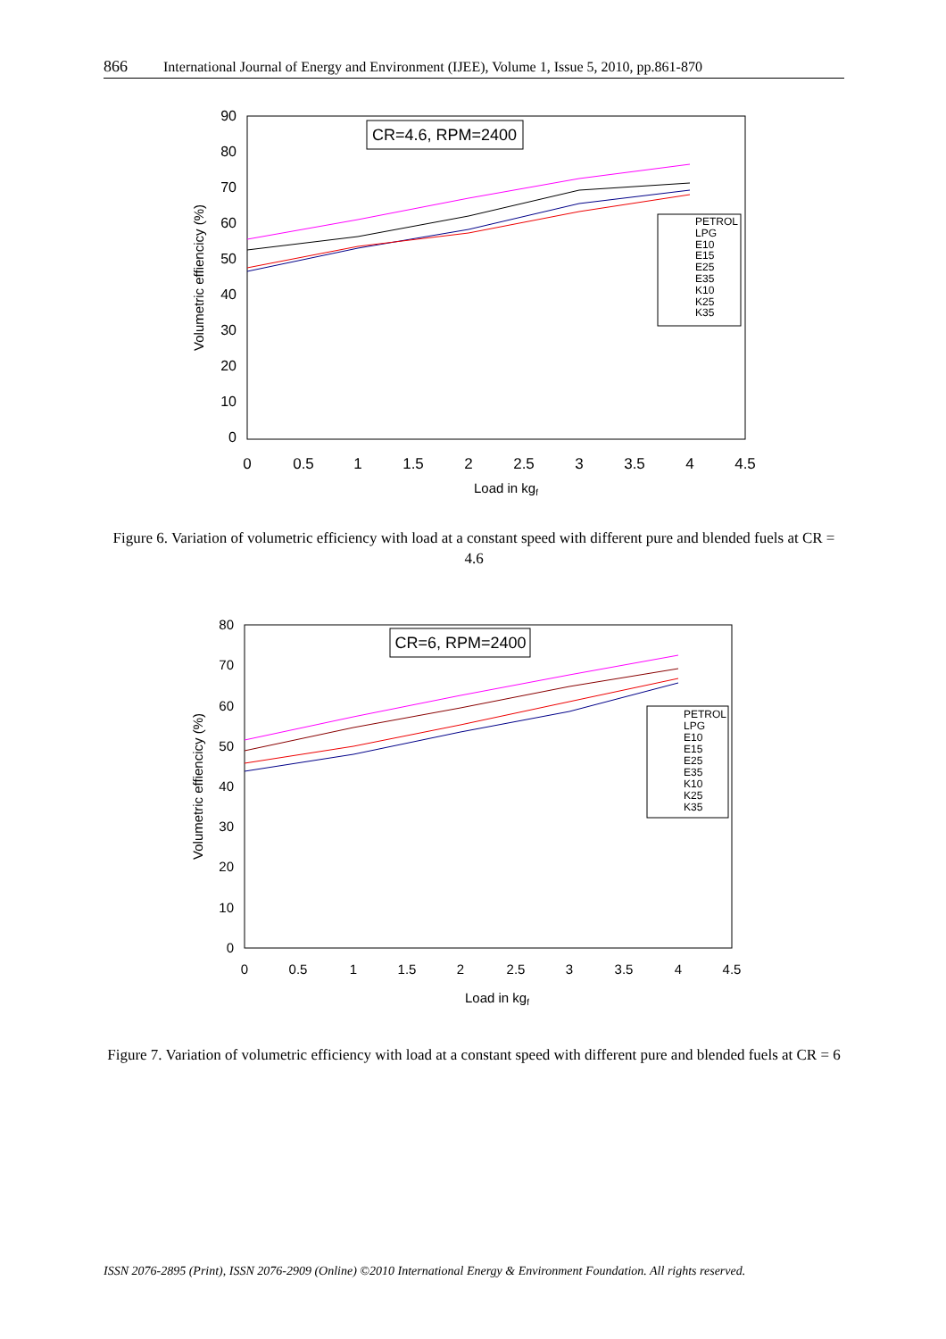866 International Journal of Energy and Environment (IJEE), Volume 1, Issue 5, 2010, pp.861-870
90
80
70
60
50
40
30
20
10
0
0
0.5
1
1.5
2
2.5
3
3.5
4
4.5
Load in kgf
Volumetric effiencicy (%)
CR=4.6, RPM=2400
PETROL
LPG
E10
E15
E25
E35
K10
K25
K35
Figure 6. Variation of volumetric efficiency with load at a constant speed with different pure and blended fuels at CR = 4.6
80
70
60
50
40
30
20
10
0
0
0.5
1
1.5
2
2.5
3
3.5
4
4.5
Load in kgf
Volumetric effiencicy (%)
CR=6, RPM=2400
PETROL
LPG
E10
E15
E25
E35
K10
K25
K35
Figure 7. Variation of volumetric efficiency with load at a constant speed with different pure and blended fuels at CR = 6
ISSN 2076-2895 (Print), ISSN 2076-2909 (Online) ©2010 International Energy & Environment Foundation. All rights reserved.